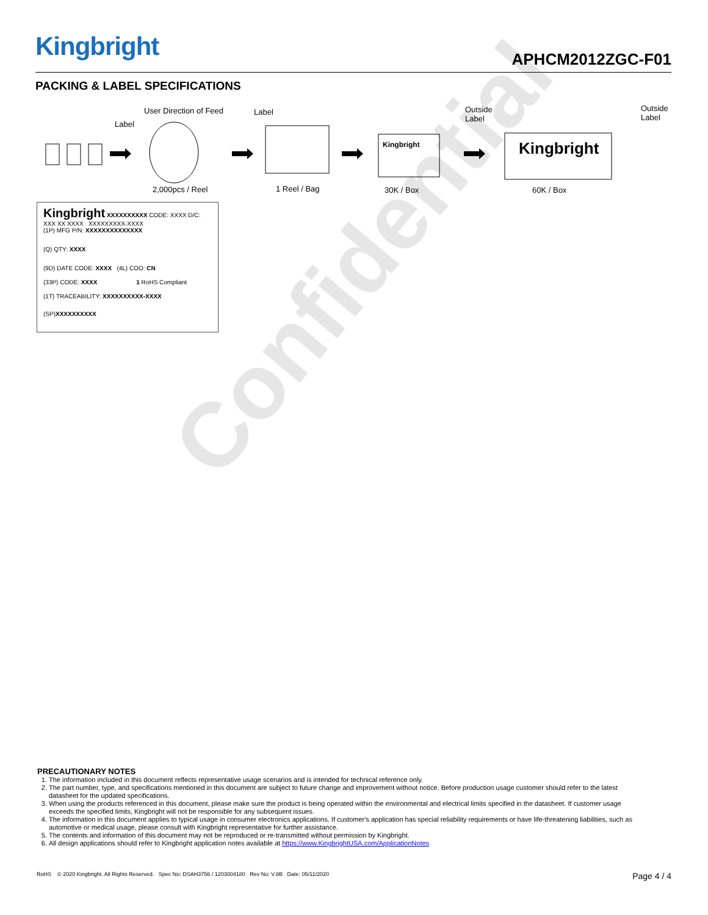Confidential
Kingbright
APHCM2012ZGC-F01
PACKING & LABEL SPECIFICATIONS
User Direction of Feed
Label
Label
Outside
Label
Outside
Label
Kingbright Kingbright
2,000pcs / Reel 1 Reel / Bag 30K / Box 60K / Box
Kingbright XXXXXXXXXX CODE: XXXX D/C: XXX XX XXXX XXXXXXXXX-XXXX
(1P) MFG P/N: XXXXXXXXXXXXXX
(Q) QTY: XXXX
(9D) DATE CODE: XXXX (4L) COO: CN
(33P) CODE: XXXX 1 RoHS Compliant
(1T) TRACEABILITY: XXXXXXXXXX-XXXX
(SP)XXXXXXXXXX
PRECAUTIONARY NOTES
1. The information included in this document reflects representative usage scenarios and is intended for technical reference only.
2. The part number, type, and specifications mentioned in this document are subject to future change and improvement without notice. Before production usage customer should refer to the latest datasheet for the updated specifications.
3. When using the products referenced in this document, please make sure the product is being operated within the environmental and electrical limits specified in the datasheet. If customer usage exceeds the specified limits, Kingbright will not be responsible for any subsequent issues.
4. The information in this document applies to typical usage in consumer electronics applications. If customer's application has special reliability requirements or have life-threatening liabilities, such as automotive or medical usage, please consult with Kingbright representative for further assistance.
5. The contents and information of this document may not be reproduced or re-transmitted without permission by Kingbright.
6. All design applications should refer to Kingbright application notes available at https://www.KingbrightUSA.com/ApplicationNotes
RoHS © 2020 Kingbright. All Rights Reserved. Spec No: DSAH3756 / 1203004180 Rev No: V.8B Date: 05/11/2020 Page 4 / 4